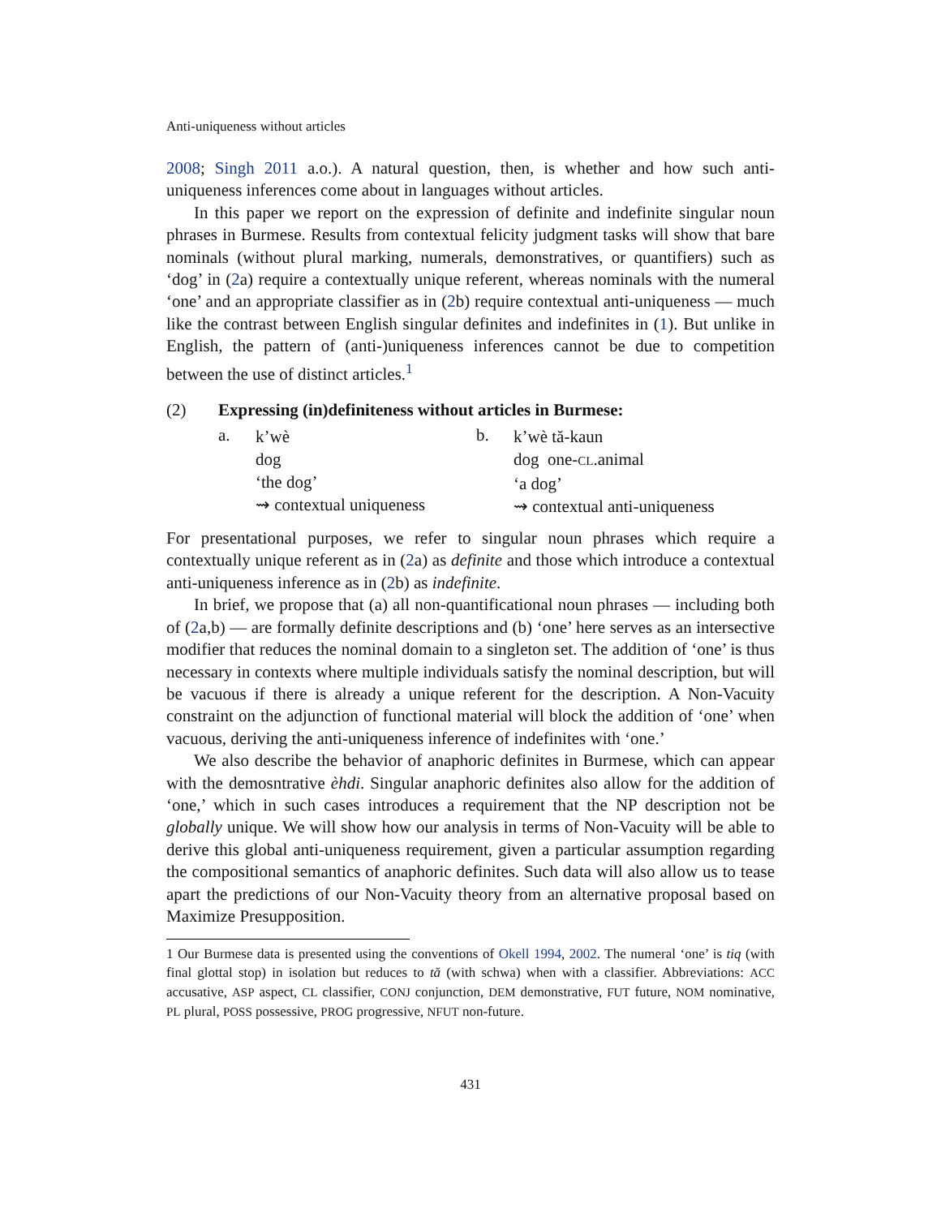Anti-uniqueness without articles
2008; Singh 2011 a.o.). A natural question, then, is whether and how such anti-uniqueness inferences come about in languages without articles.
In this paper we report on the expression of definite and indefinite singular noun phrases in Burmese. Results from contextual felicity judgment tasks will show that bare nominals (without plural marking, numerals, demonstratives, or quantifiers) such as ‘dog’ in (2a) require a contextually unique referent, whereas nominals with the numeral ‘one’ and an appropriate classifier as in (2b) require contextual anti-uniqueness — much like the contrast between English singular definites and indefinites in (1). But unlike in English, the pattern of (anti-)uniqueness inferences cannot be due to competition between the use of distinct articles.<sup>1</sup>
(2) Expressing (in)definiteness without articles in Burmese:
a.
k’wè
dog
‘the dog’
⇝ contextual uniqueness
b.
k’wè tă-kaun
dog one-CL.animal
‘a dog’
⇝ contextual anti-uniqueness
For presentational purposes, we refer to singular noun phrases which require a contextually unique referent as in (2a) as definite and those which introduce a contextual anti-uniqueness inference as in (2b) as indefinite.
In brief, we propose that (a) all non-quantificational noun phrases — including both of (2a,b) — are formally definite descriptions and (b) ‘one’ here serves as an intersective modifier that reduces the nominal domain to a singleton set. The addition of ‘one’ is thus necessary in contexts where multiple individuals satisfy the nominal description, but will be vacuous if there is already a unique referent for the description. A Non-Vacuity constraint on the adjunction of functional material will block the addition of ‘one’ when vacuous, deriving the anti-uniqueness inference of indefinites with ‘one.’
We also describe the behavior of anaphoric definites in Burmese, which can appear with the demosntrative èhdi. Singular anaphoric definites also allow for the addition of ‘one,’ which in such cases introduces a requirement that the NP description not be globally unique. We will show how our analysis in terms of Non-Vacuity will be able to derive this global anti-uniqueness requirement, given a particular assumption regarding the compositional semantics of anaphoric definites. Such data will also allow us to tease apart the predictions of our Non-Vacuity theory from an alternative proposal based on Maximize Presupposition.
1 Our Burmese data is presented using the conventions of Okell 1994, 2002. The numeral ‘one’ is tiq (with final glottal stop) in isolation but reduces to tă (with schwa) when with a classifier. Abbreviations: ACC accusative, ASP aspect, CL classifier, CONJ conjunction, DEM demonstrative, FUT future, NOM nominative, PL plural, POSS possessive, PROG progressive, NFUT non-future.
431